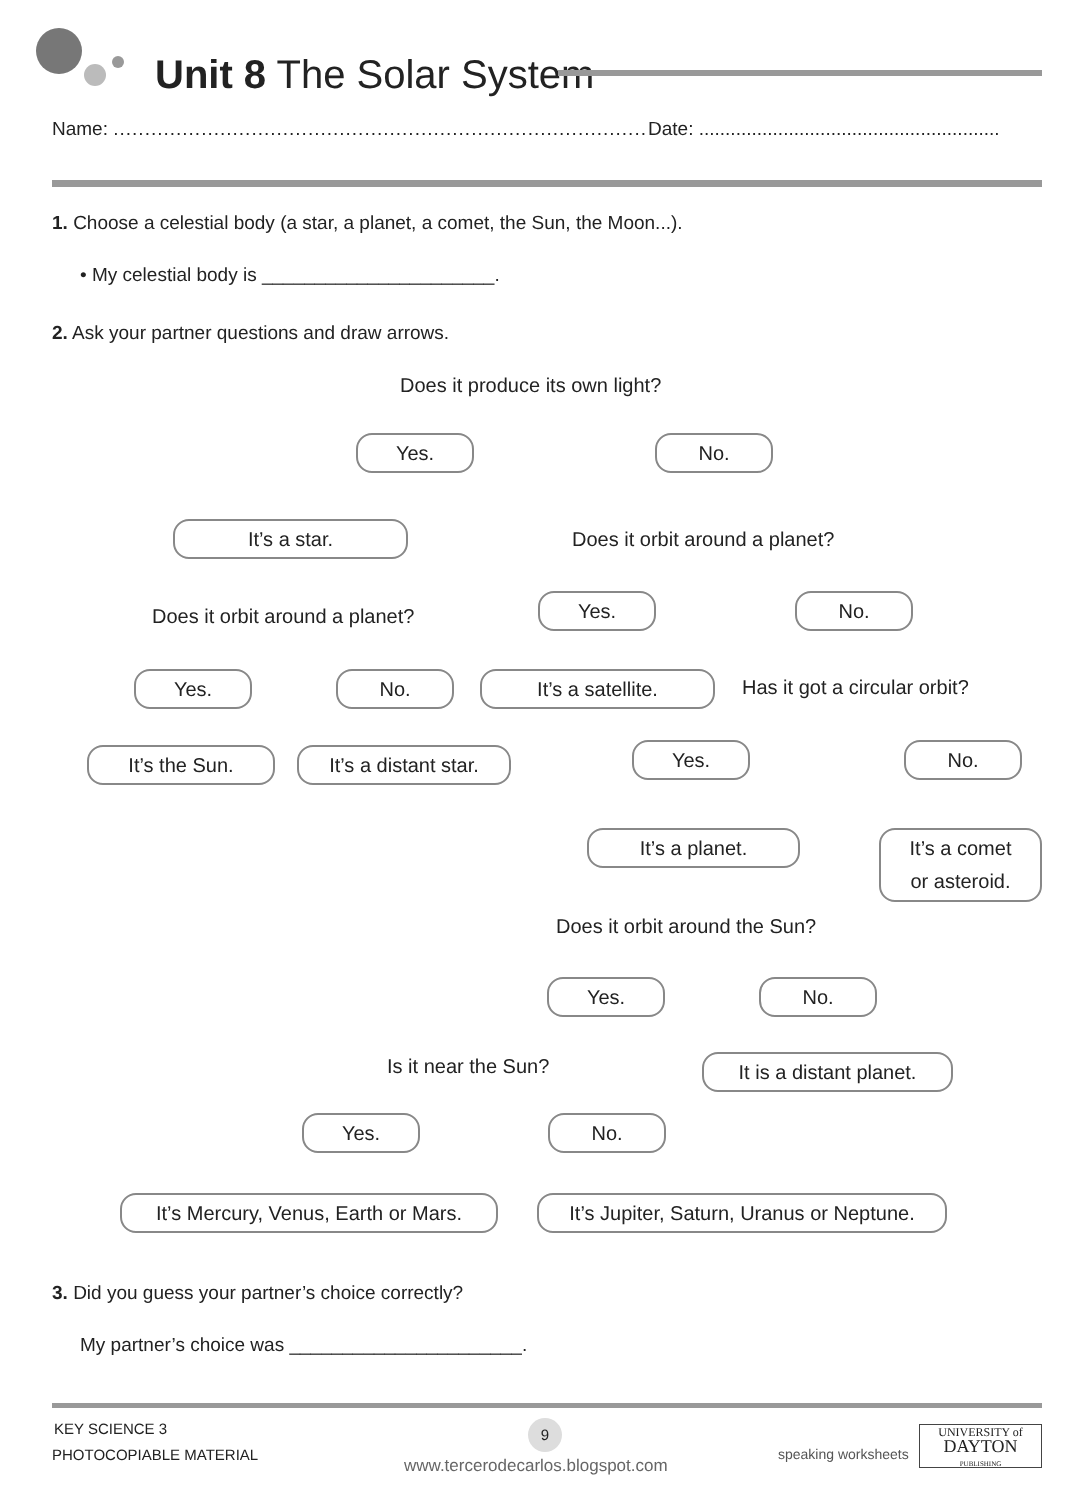Unit 8 The Solar System
Name: ..................................................................................... Date: .........................................................
1. Choose a celestial body (a star, a planet, a comet, the Sun, the Moon...).
• My celestial body is ______________________.
2. Ask your partner questions and draw arrows.
Does it produce its own light?
Yes. No.
It’s a star. Does it orbit around a planet?
Does it orbit around a planet?
Yes. No.
Yes. No. It’s a satellite. Has it got a circular orbit?
It’s the Sun.
It’s a distant star.
Yes. No.
It’s a planet.
It’s a comet
or asteroid.
Does it orbit around the Sun?
Yes. No.
Is it near the Sun?
It is a distant planet.
Yes. No.
It’s Mercury, Venus, Earth or Mars.
It’s Jupiter, Saturn, Uranus or Neptune.
3. Did you guess your partner’s choice correctly?
My partner’s choice was ______________________.
KEY SCIENCE 3
PHOTOCOPIABLE MATERIAL
9
www.tercerodecarlos.blogspot.com
speaking worksheets
UNIVERSITY of
DAYTON
PUBLISHING